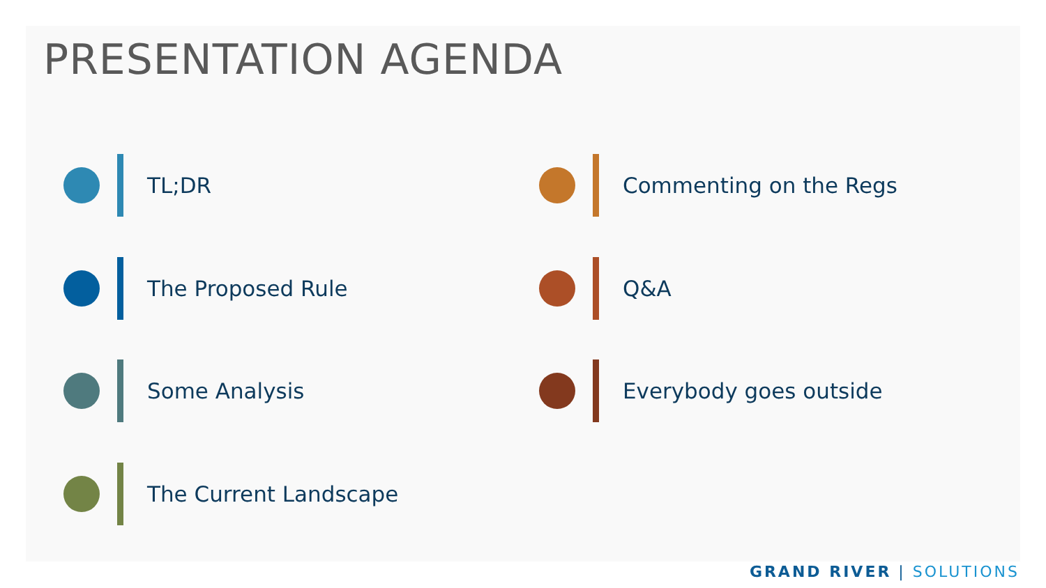PRESENTATION AGENDA
TL;DR
The Proposed Rule
Some Analysis
The Current Landscape
Commenting on the Regs
Q&A
Everybody goes outside
GRAND RIVER | SOLUTIONS